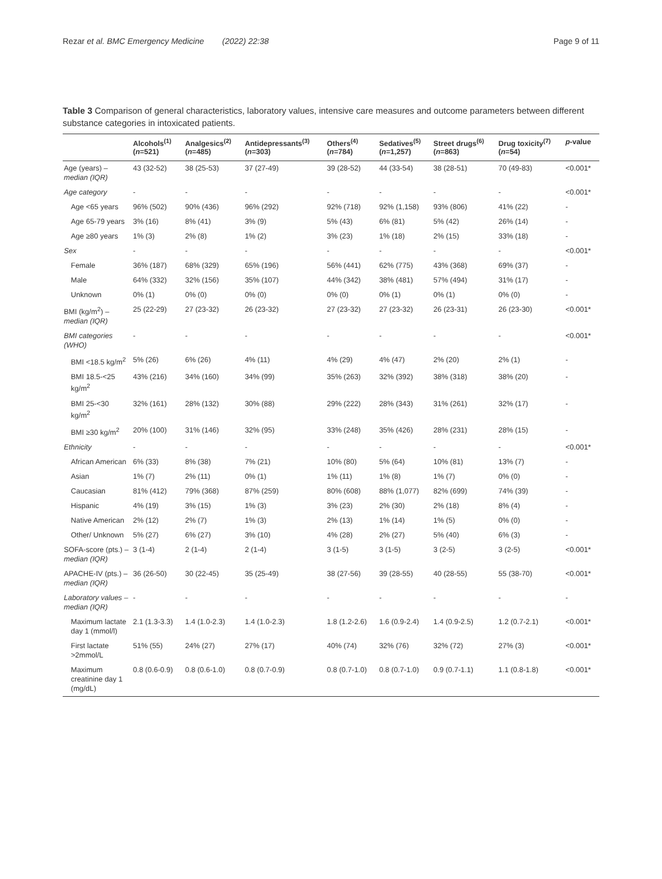Rezar et al. BMC Emergency Medicine (2022) 22:38 Page 9 of 11
Table 3 Comparison of general characteristics, laboratory values, intensive care measures and outcome parameters between different substance categories in intoxicated patients.
| | Alcohols<sup>(1)</sup> ( n =521) | Analgesics<sup>(2)</sup> ( n =485) | Antidepressants<sup>(3)</sup> ( n =303) | Others<sup>(4)</sup> ( n =784) | Sedatives<sup>(5)</sup> ( n =1,257) | Street drugs<sup>(6)</sup> ( n =863) | Drug toxicity<sup>(7)</sup> ( n =54) | p -value |
| --- | --- | --- | --- | --- | --- | --- | --- | --- |
| Age (years) – median (IQR) | 43 (32-52) | 38 (25-53) | 37 (27-49) | 39 (28-52) | 44 (33-54) | 38 (28-51) | 70 (49-83) | <0.001* |
| Age category | - | - | - | - | - | - | - | <0.001* |
| Age <65 years | 96% (502) | 90% (436) | 96% (292) | 92% (718) | 92% (1,158) | 93% (806) | 41% (22) | - |
| Age 65-79 years | 3% (16) | 8% (41) | 3% (9) | 5% (43) | 6% (81) | 5% (42) | 26% (14) | - |
| Age ≥80 years | 1% (3) | 2% (8) | 1% (2) | 3% (23) | 1% (18) | 2% (15) | 33% (18) | - |
| Sex | - | - | - | - | - | - | - | <0.001* |
| Female | 36% (187) | 68% (329) | 65% (196) | 56% (441) | 62% (775) | 43% (368) | 69% (37) | - |
| Male | 64% (332) | 32% (156) | 35% (107) | 44% (342) | 38% (481) | 57% (494) | 31% (17) | - |
| Unknown | 0% (1) | 0% (0) | 0% (0) | 0% (0) | 0% (1) | 0% (1) | 0% (0) | - |
| BMI (kg/m<sup>2</sup>) – median (IQR) | 25 (22-29) | 27 (23-32) | 26 (23-32) | 27 (23-32) | 27 (23-32) | 26 (23-31) | 26 (23-30) | <0.001* |
| BMI categories (WHO) | - | - | - | - | - | - | - | <0.001* |
| BMI <18.5 kg/m<sup>2</sup> | 5% (26) | 6% (26) | 4% (11) | 4% (29) | 4% (47) | 2% (20) | 2% (1) | - |
| BMI 18.5-<25 kg/m<sup>2</sup> | 43% (216) | 34% (160) | 34% (99) | 35% (263) | 32% (392) | 38% (318) | 38% (20) | - |
| BMI 25-<30 kg/m<sup>2</sup> | 32% (161) | 28% (132) | 30% (88) | 29% (222) | 28% (343) | 31% (261) | 32% (17) | - |
| BMI ≥30 kg/m<sup>2</sup> | 20% (100) | 31% (146) | 32% (95) | 33% (248) | 35% (426) | 28% (231) | 28% (15) | - |
| Ethnicity | - | - | - | - | - | - | - | <0.001* |
| African American | 6% (33) | 8% (38) | 7% (21) | 10% (80) | 5% (64) | 10% (81) | 13% (7) | - |
| Asian | 1% (7) | 2% (11) | 0% (1) | 1% (11) | 1% (8) | 1% (7) | 0% (0) | - |
| Caucasian | 81% (412) | 79% (368) | 87% (259) | 80% (608) | 88% (1,077) | 82% (699) | 74% (39) | - |
| Hispanic | 4% (19) | 3% (15) | 1% (3) | 3% (23) | 2% (30) | 2% (18) | 8% (4) | - |
| Native American | 2% (12) | 2% (7) | 1% (3) | 2% (13) | 1% (14) | 1% (5) | 0% (0) | - |
| Other/ Unknown | 5% (27) | 6% (27) | 3% (10) | 4% (28) | 2% (27) | 5% (40) | 6% (3) | - |
| SOFA-score (pts.) – median (IQR) | 3 (1-4) | 2 (1-4) | 2 (1-4) | 3 (1-5) | 3 (1-5) | 3 (2-5) | 3 (2-5) | <0.001* |
| APACHE-IV (pts.) – median (IQR) | 36 (26-50) | 30 (22-45) | 35 (25-49) | 38 (27-56) | 39 (28-55) | 40 (28-55) | 55 (38-70) | <0.001* |
| Laboratory values – median (IQR) | - | - | - | - | - | - | - | - |
| Maximum lactate day 1 (mmol/l) | 2.1 (1.3-3.3) | 1.4 (1.0-2.3) | 1.4 (1.0-2.3) | 1.8 (1.2-2.6) | 1.6 (0.9-2.4) | 1.4 (0.9-2.5) | 1.2 (0.7-2.1) | <0.001* |
| First lactate >2mmol/L | 51% (55) | 24% (27) | 27% (17) | 40% (74) | 32% (76) | 32% (72) | 27% (3) | <0.001* |
| Maximum creatinine day 1 (mg/dL) | 0.8 (0.6-0.9) | 0.8 (0.6-1.0) | 0.8 (0.7-0.9) | 0.8 (0.7-1.0) | 0.8 (0.7-1.0) | 0.9 (0.7-1.1) | 1.1 (0.8-1.8) | <0.001* |